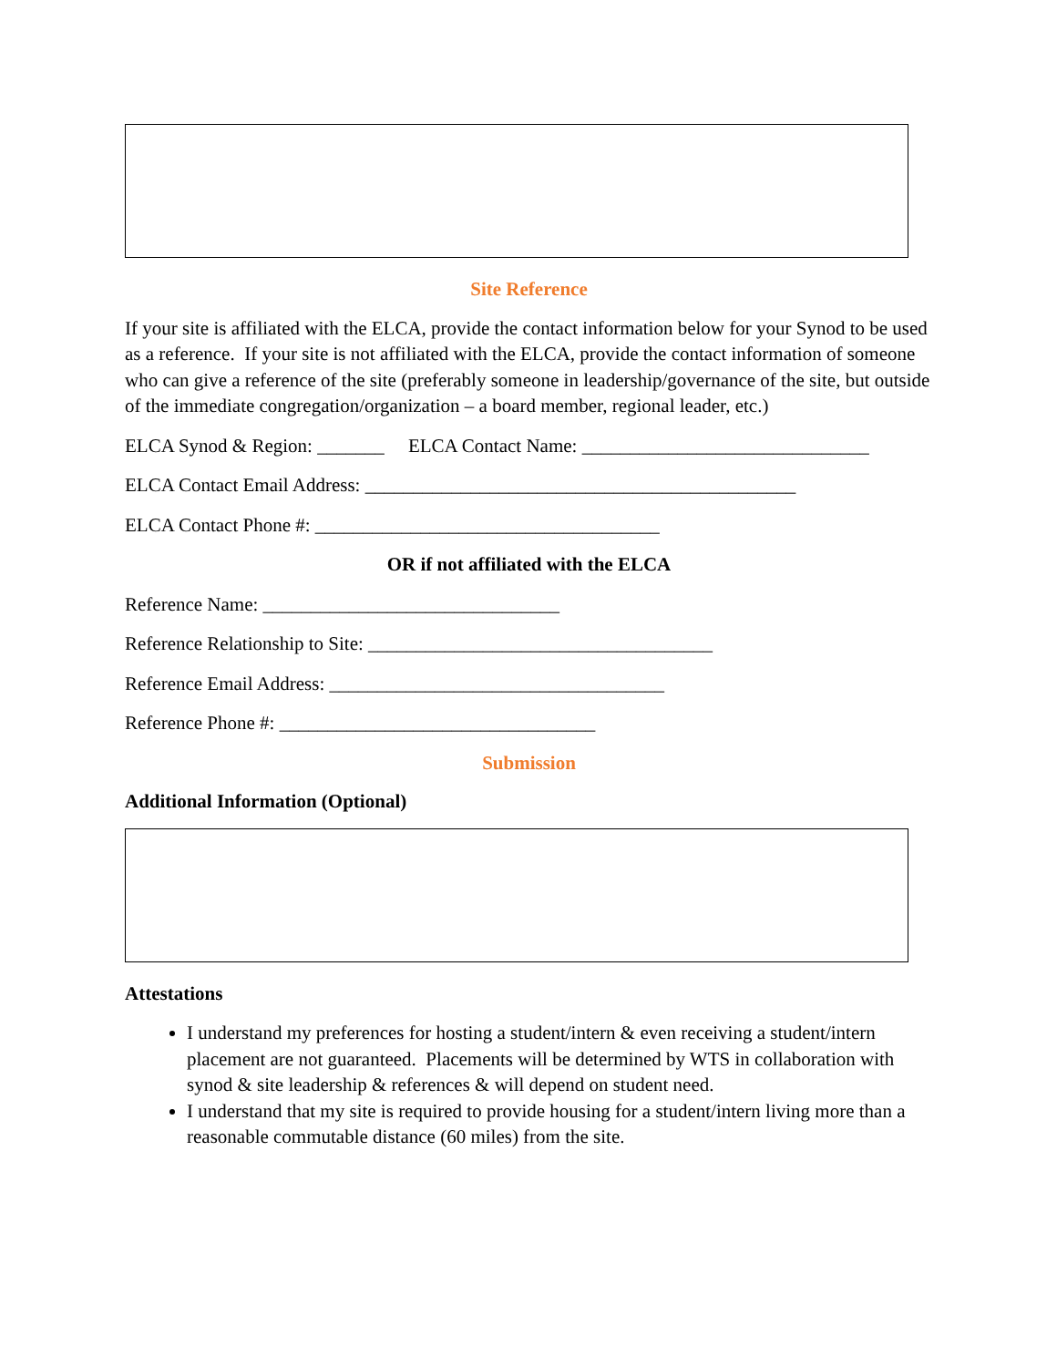Site Reference
If your site is affiliated with the ELCA, provide the contact information below for your Synod to be used as a reference. If your site is not affiliated with the ELCA, provide the contact information of someone who can give a reference of the site (preferably someone in leadership/governance of the site, but outside of the immediate congregation/organization – a board member, regional leader, etc.)
ELCA Synod & Region: _______ ELCA Contact Name: ______________________________
ELCA Contact Email Address: _____________________________________________
ELCA Contact Phone #: ____________________________________
OR if not affiliated with the ELCA
Reference Name: _______________________________
Reference Relationship to Site: ____________________________________
Reference Email Address: ___________________________________
Reference Phone #: _________________________________
Submission
Additional Information (Optional)
Attestations
I understand my preferences for hosting a student/intern & even receiving a student/intern placement are not guaranteed. Placements will be determined by WTS in collaboration with synod & site leadership & references & will depend on student need.
I understand that my site is required to provide housing for a student/intern living more than a reasonable commutable distance (60 miles) from the site.